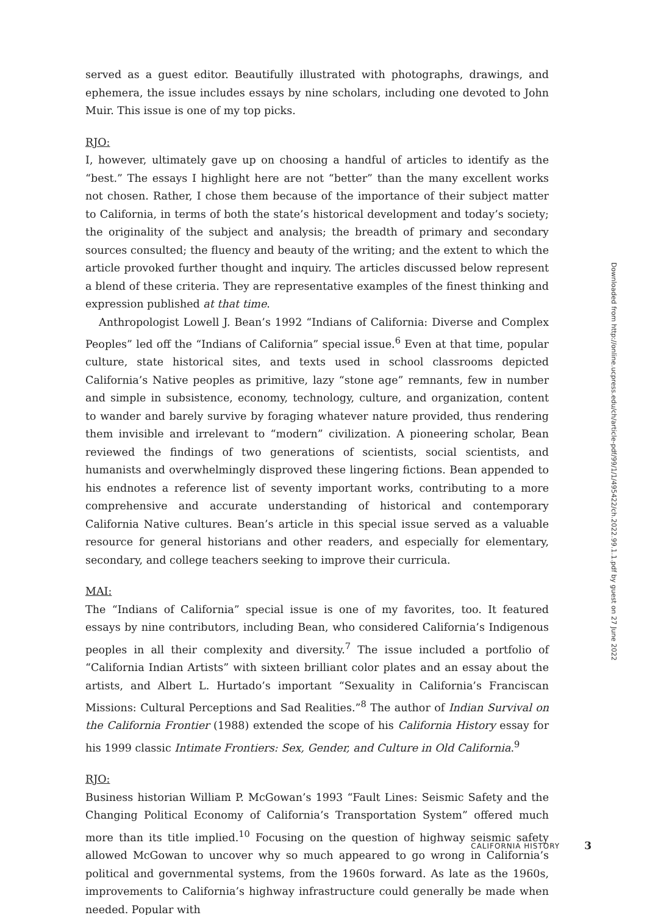served as a guest editor. Beautifully illustrated with photographs, drawings, and ephemera, the issue includes essays by nine scholars, including one devoted to John Muir. This issue is one of my top picks.
RJO:
I, however, ultimately gave up on choosing a handful of articles to identify as the “best.” The essays I highlight here are not “better” than the many excellent works not chosen. Rather, I chose them because of the importance of their subject matter to California, in terms of both the state’s historical development and today’s society; the originality of the subject and analysis; the breadth of primary and secondary sources consulted; the fluency and beauty of the writing; and the extent to which the article provoked further thought and inquiry. The articles discussed below represent a blend of these criteria. They are representative examples of the finest thinking and expression published at that time.
Anthropologist Lowell J. Bean’s 1992 “Indians of California: Diverse and Complex Peoples” led off the “Indians of California” special issue.<sup>6</sup> Even at that time, popular culture, state historical sites, and texts used in school classrooms depicted California’s Native peoples as primitive, lazy “stone age” remnants, few in number and simple in subsistence, economy, technology, culture, and organization, content to wander and barely survive by foraging whatever nature provided, thus rendering them invisible and irrelevant to “modern” civilization. A pioneering scholar, Bean reviewed the findings of two generations of scientists, social scientists, and humanists and overwhelmingly disproved these lingering fictions. Bean appended to his endnotes a reference list of seventy important works, contributing to a more comprehensive and accurate understanding of historical and contemporary California Native cultures. Bean’s article in this special issue served as a valuable resource for general historians and other readers, and especially for elementary, secondary, and college teachers seeking to improve their curricula.
MAI:
The “Indians of California” special issue is one of my favorites, too. It featured essays by nine contributors, including Bean, who considered California’s Indigenous peoples in all their complexity and diversity.<sup>7</sup> The issue included a portfolio of “California Indian Artists” with sixteen brilliant color plates and an essay about the artists, and Albert L. Hurtado’s important “Sexuality in California’s Franciscan Missions: Cultural Perceptions and Sad Realities.”<sup>8</sup> The author of Indian Survival on the California Frontier (1988) extended the scope of his California History essay for his 1999 classic Intimate Frontiers: Sex, Gender, and Culture in Old California.<sup>9</sup>
RJO:
Business historian William P. McGowan’s 1993 “Fault Lines: Seismic Safety and the Changing Political Economy of California’s Transportation System” offered much more than its title implied.<sup>10</sup> Focusing on the question of highway seismic safety allowed McGowan to uncover why so much appeared to go wrong in California’s political and governmental systems, from the 1960s forward. As late as the 1960s, improvements to California’s highway infrastructure could generally be made when needed. Popular with
Downloaded from http://online.ucpress.edu/ch/article-pdf/99/1/1/495422/ch.2022.99.1.1.pdf by guest on 27 June 2022
CALIFORNIA HISTORY 3